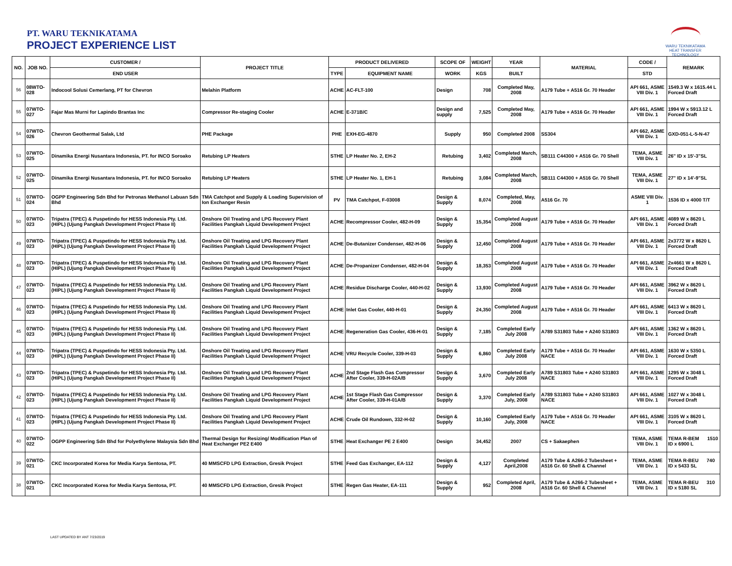PT. WARU TEKNIKATAMA
PROJECT EXPERIENCE LIST
WARU TEKNIKATAMA
HEAT TRANSFER TECHNOLOGY
| NO. | JOB NO. | CUSTOMER / | PROJECT TITLE | PRODUCT DELIVERED | | SCOPE OF | WEIGHT | YEAR | MATERIAL | CODE / | REMARK |
| --- | --- | --- | --- | --- | --- | --- | --- | --- | --- | --- | --- |
| | | END USER | | TYPE | EQUIPMENT NAME | WORK | KGS | BUILT | | STD | |
| 56 | 08WTO-028 | Indocool Solusi Cemerlang, PT for Chevron | Melahin Platform | ACHE | AC-FLT-100 | Design | 708 | Completed May, 2008 | A179 Tube + A516 Gr. 70 Header | API 661, ASME VIII Div. 1 | 1549.3 W x 1615.44 L Forced Draft |
| 55 | 07WTO-027 | Fajar Mas Murni for Lapindo Brantas Inc | Compressor Re-staging Cooler | ACHE | E-371B/C | Design and supply | 7,525 | Completed May, 2008 | A179 Tube + A516 Gr. 70 Header | API 661, ASME VIII Div. 1 | 1994 W x 5913.12 L Forced Draft |
| 54 | 07WTO-026 | Chevron Geothermal Salak, Ltd | PHE Package | PHE | EXH-EG-4870 | Supply | 950 | Completed 2008 | SS304 | API 662, ASME VIII Div. 1 | GXD-051-L-5-N-47 |
| 53 | 07WTO-025 | Dinamika Energi Nusantara Indonesia, PT. for INCO Soroako | Retubing LP Heaters | STHE | LP Heater No. 2, EH-2 | Retubing | 3,402 | Completed March, 2008 | SB111 C44300 + A516 Gr. 70 Shell | TEMA, ASME VIII Div. 1 | 26" ID x 15'-3"SL |
| 52 | 07WTO-025 | Dinamika Energi Nusantara Indonesia, PT. for INCO Soroako | Retubing LP Heaters | STHE | LP Heater No. 1, EH-1 | Retubing | 3,084 | Completed March, 2008 | SB111 C44300 + A516 Gr. 70 Shell | TEMA, ASME VIII Div. 1 | 27" ID x 14'-9"SL |
| 51 | 07WTO-024 | OGPP Engineering Sdn Bhd for Petronas Methanol Labuan Sdn Bhd | TMA Catchpot and Supply & Loading Supervision of Ion Exchanger Resin | PV | TMA Catchpot, F-03008 | Design & Supply | 8,074 | Completed, May, 2008 | A516 Gr. 70 | ASME VIII Div. 1 | 1536 ID x 4000 T/T |
| 50 | 07WTO-023 | Tripatra (TPEC) & Puspetindo for HESS Indonesia Pty. Ltd.(HIPL) (Ujung Pangkah Development Project Phase II) | Onshore Oil Treating and LPG Recovery Plant Facilities Pangkah Liquid Development Project | ACHE | Recompressor Cooler, 482-H-09 | Design & Supply | 15,354 | Completed August 2008 | A179 Tube + A516 Gr. 70 Header | API 661, ASME VIII Div. 1 | 4089 W x 8620 L Forced Draft |
| 49 | 07WTO-023 | Tripatra (TPEC) & Puspetindo for HESS Indonesia Pty. Ltd.(HIPL) (Ujung Pangkah Development Project Phase II) | Onshore Oil Treating and LPG Recovery Plant Facilities Pangkah Liquid Development Project | ACHE | De-Butanizer Condenser, 482-H-06 | Design & Supply | 12,450 | Completed August 2008 | A179 Tube + A516 Gr. 70 Header | API 661, ASME VIII Div. 1 | 2x3772 W x 8620 L Forced Draft |
| 48 | 07WTO-023 | Tripatra (TPEC) & Puspetindo for HESS Indonesia Pty. Ltd.(HIPL) (Ujung Pangkah Development Project Phase II) | Onshore Oil Treating and LPG Recovery Plant Facilities Pangkah Liquid Development Project | ACHE | De-Propanizer Condenser, 482-H-04 | Design & Supply | 18,353 | Completed August 2008 | A179 Tube + A516 Gr. 70 Header | API 661, ASME VIII Div. 1 | 2x4661 W x 8620 L Forced Draft |
| 47 | 07WTO-023 | Tripatra (TPEC) & Puspetindo for HESS Indonesia Pty. Ltd.(HIPL) (Ujung Pangkah Development Project Phase II) | Onshore Oil Treating and LPG Recovery Plant Facilities Pangkah Liquid Development Project | ACHE | Residue Discharge Cooler, 440-H-02 | Design & Supply | 13,930 | Completed August 2008 | A179 Tube + A516 Gr. 70 Header | API 661, ASME VIII Div. 1 | 3962 W x 8620 L Forced Draft |
| 46 | 07WTO-023 | Tripatra (TPEC) & Puspetindo for HESS Indonesia Pty. Ltd.(HIPL) (Ujung Pangkah Development Project Phase II) | Onshore Oil Treating and LPG Recovery Plant Facilities Pangkah Liquid Development Project | ACHE | Inlet Gas Cooler, 440-H-01 | Design & Supply | 24,350 | Completed August 2008 | A179 Tube + A516 Gr. 70 Header | API 661, ASME VIII Div. 1 | 6413 W x 8620 L Forced Draft |
| 45 | 07WTO-023 | Tripatra (TPEC) & Puspetindo for HESS Indonesia Pty. Ltd.(HIPL) (Ujung Pangkah Development Project Phase II) | Onshore Oil Treating and LPG Recovery Plant Facilities Pangkah Liquid Development Project | ACHE | Regeneration Gas Cooler, 436-H-01 | Design & Supply | 7,185 | Completed Early July 2008 | A789 S31803 Tube + A240 S31803 | API 661, ASME VIII Div. 1 | 1362 W x 8620 L Forced Draft |
| 44 | 07WTO-023 | Tripatra (TPEC) & Puspetindo for HESS Indonesia Pty. Ltd.(HIPL) (Ujung Pangkah Development Project Phase II) | Onshore Oil Treating and LPG Recovery Plant Facilities Pangkah Liquid Development Project | ACHE | VRU Recycle Cooler, 339-H-03 | Design & Supply | 6,860 | Completed Early July 2008 | A179 Tube + A516 Gr. 70 Header NACE | API 661, ASME VIII Div. 1 | 1630 W x 5350 L Forced Draft |
| 43 | 07WTO-023 | Tripatra (TPEC) & Puspetindo for HESS Indonesia Pty. Ltd.(HIPL) (Ujung Pangkah Development Project Phase II) | Onshore Oil Treating and LPG Recovery Plant Facilities Pangkah Liquid Development Project | ACHE | 2nd Stage Flash Gas Compressor After Cooler, 339-H-02A/B | Design & Supply | 3,670 | Completed Early July 2008 | A789 S31803 Tube + A240 S31803 NACE | API 661, ASME VIII Div. 1 | 1295 W x 3048 L Forced Draft |
| 42 | 07WTO-023 | Tripatra (TPEC) & Puspetindo for HESS Indonesia Pty. Ltd.(HIPL) (Ujung Pangkah Development Project Phase II) | Onshore Oil Treating and LPG Recovery Plant Facilities Pangkah Liquid Development Project | ACHE | 1st Stage Flash Gas Compressor After Cooler, 339-H-01A/B | Design & Supply | 3,370 | Completed Early July, 2008 | A789 S31803 Tube + A240 S31803 NACE | API 661, ASME VIII Div. 1 | 1027 W x 3048 L Forced Draft |
| 41 | 07WTO-023 | Tripatra (TPEC) & Puspetindo for HESS Indonesia Pty. Ltd.(HIPL) (Ujung Pangkah Development Project Phase II) | Onshore Oil Treating and LPG Recovery Plant Facilities Pangkah Liquid Development Project | ACHE | Crude Oil Rundown, 332-H-02 | Design & Supply | 10,160 | Completed Early July, 2008 | A179 Tube + A516 Gr. 70 Header NACE | API 661, ASME VIII Div. 1 | 3105 W x 8620 L Forced Draft |
| 40 | 07WTO-022 | OGPP Engineering Sdn Bhd for Polyethylene Malaysia Sdn Bhd | Thermal Design for Resizing/ Modification Plan of Heat Exchanger PE2 E400 | STHE | Heat Exchanger PE 2 E400 | Design | 34,452 | 2007 | CS + Sakaephen | TEMA, ASME VIII Div. 1 | TEMA R-BEM 1510 ID x 6900 L |
| 39 | 07WTO-021 | CKC Incorporated Korea for Media Karya Sentosa, PT. | 40 MMSCFD LPG Extraction, Gresik Project | STHE | Feed Gas Exchanger, EA-112 | Design & Supply | 4,127 | Completed April,2008 | A179 Tube & A266-2 Tubesheet + A516 Gr. 60 Shell & Channel | TEMA, ASME VIII Div. 1 | TEMA R-BEU 740 ID x 5433 SL |
| 38 | 07WTO-021 | CKC Incorporated Korea for Media Karya Sentosa, PT. | 40 MMSCFD LPG Extraction, Gresik Project | STHE | Regen Gas Heater, EA-111 | Design & Supply | 952 | Completed April, 2008 | A179 Tube & A266-2 Tubesheet + A516 Gr. 60 Shell & Channel | TEMA, ASME VIII Div. 1 | TEMA R-BEU 310 ID x 5180 SL |
LAST UPDATED BY ANT 7/23/2019